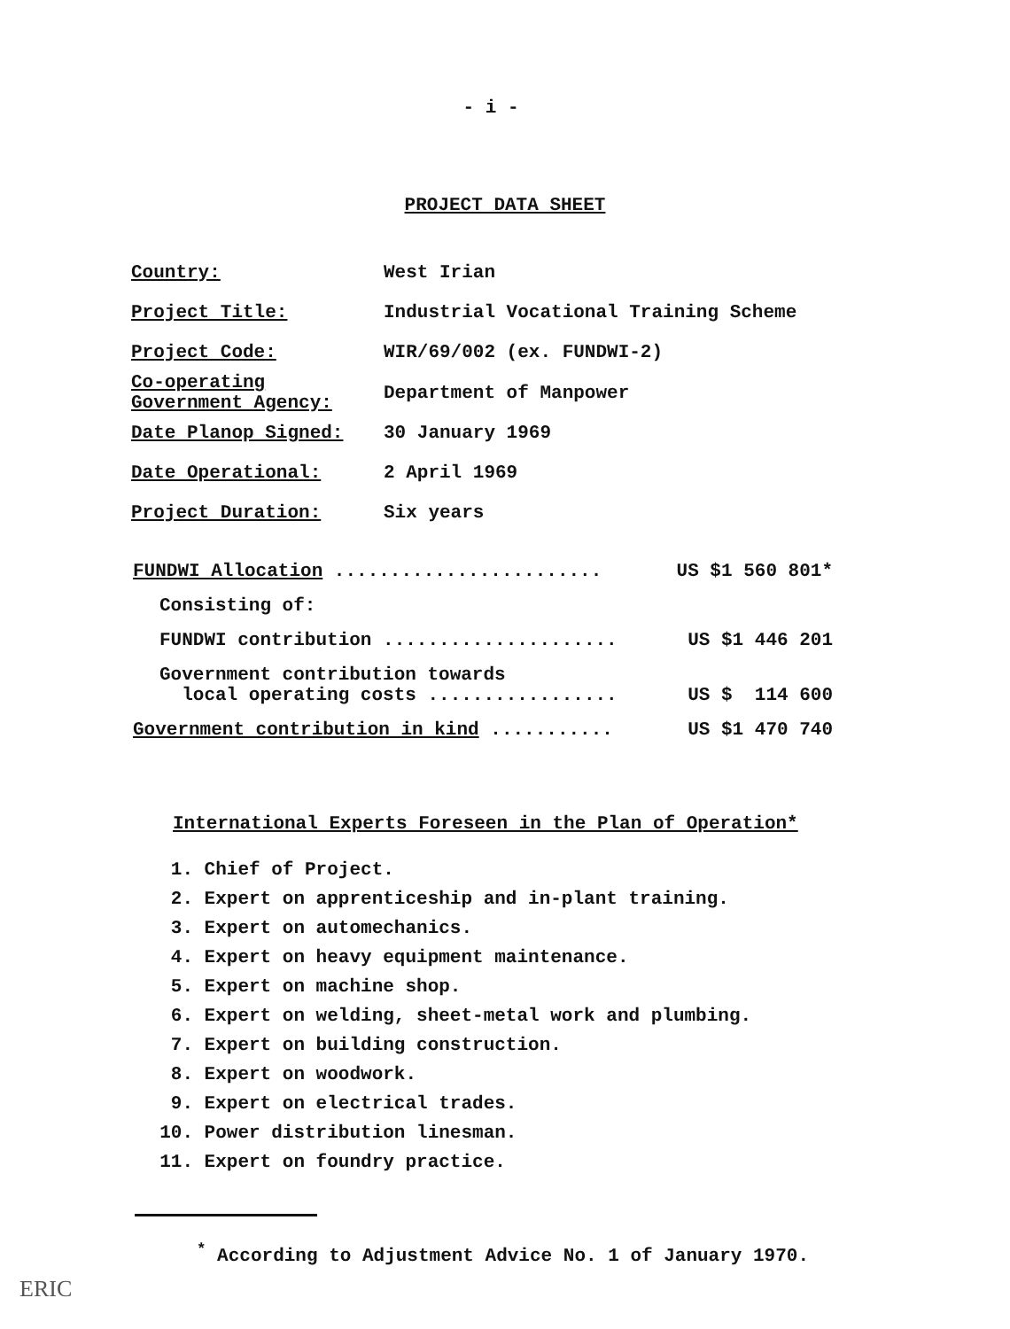- i -
PROJECT DATA SHEET
| Country: | West Irian |
| Project Title: | Industrial Vocational Training Scheme |
| Project Code: | WIR/69/002 (ex. FUNDWI-2) |
| Co-operating Government Agency: | Department of Manpower |
| Date Planop Signed: | 30 January 1969 |
| Date Operational: | 2 April 1969 |
| Project Duration: | Six years |
| FUNDWI Allocation ........................ | US $1 560 801* |
| Consisting of: | |
| FUNDWI contribution ..................... | US $1 446 201 |
| Government contribution towards local operating costs ................. | US $ 114 600 |
| Government contribution in kind ........... | US $1 470 740 |
International Experts Foreseen in the Plan of Operation*
1. Chief of Project.
2. Expert on apprenticeship and in-plant training.
3. Expert on automechanics.
4. Expert on heavy equipment maintenance.
5. Expert on machine shop.
6. Expert on welding, sheet-metal work and plumbing.
7. Expert on building construction.
8. Expert on woodwork.
9. Expert on electrical trades.
10. Power distribution linesman.
11. Expert on foundry practice.
<sup>*</sup> According to Adjustment Advice No. 1 of January 1970.
ERIC